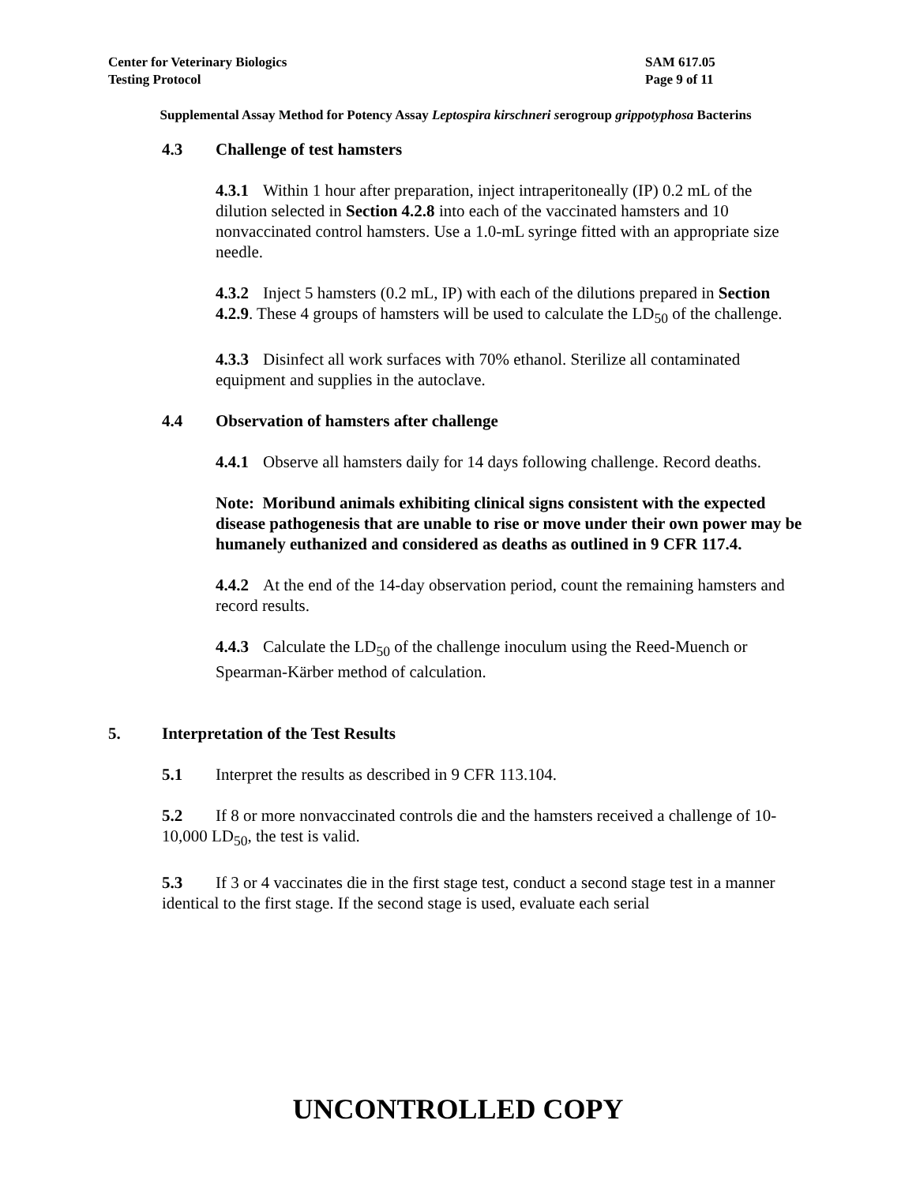Center for Veterinary Biologics SAM 617.05
Testing Protocol Page 9 of 11
Supplemental Assay Method for Potency Assay Leptospira kirschneri serogroup grippotyphosa Bacterins
4.3 Challenge of test hamsters
4.3.1 Within 1 hour after preparation, inject intraperitoneally (IP) 0.2 mL of the dilution selected in Section 4.2.8 into each of the vaccinated hamsters and 10 nonvaccinated control hamsters. Use a 1.0-mL syringe fitted with an appropriate size needle.
4.3.2 Inject 5 hamsters (0.2 mL, IP) with each of the dilutions prepared in Section 4.2.9. These 4 groups of hamsters will be used to calculate the LD<sub>50</sub> of the challenge.
4.3.3 Disinfect all work surfaces with 70% ethanol. Sterilize all contaminated equipment and supplies in the autoclave.
4.4 Observation of hamsters after challenge
4.4.1 Observe all hamsters daily for 14 days following challenge. Record deaths.
Note: Moribund animals exhibiting clinical signs consistent with the expected disease pathogenesis that are unable to rise or move under their own power may be humanely euthanized and considered as deaths as outlined in 9 CFR 117.4.
4.4.2 At the end of the 14-day observation period, count the remaining hamsters and record results.
4.4.3 Calculate the LD<sub>50</sub> of the challenge inoculum using the Reed-Muench or Spearman-Kärber method of calculation.
5. Interpretation of the Test Results
5.1 Interpret the results as described in 9 CFR 113.104.
5.2 If 8 or more nonvaccinated controls die and the hamsters received a challenge of 10-10,000 LD<sub>50</sub>, the test is valid.
5.3 If 3 or 4 vaccinates die in the first stage test, conduct a second stage test in a manner identical to the first stage. If the second stage is used, evaluate each serial
UNCONTROLLED COPY